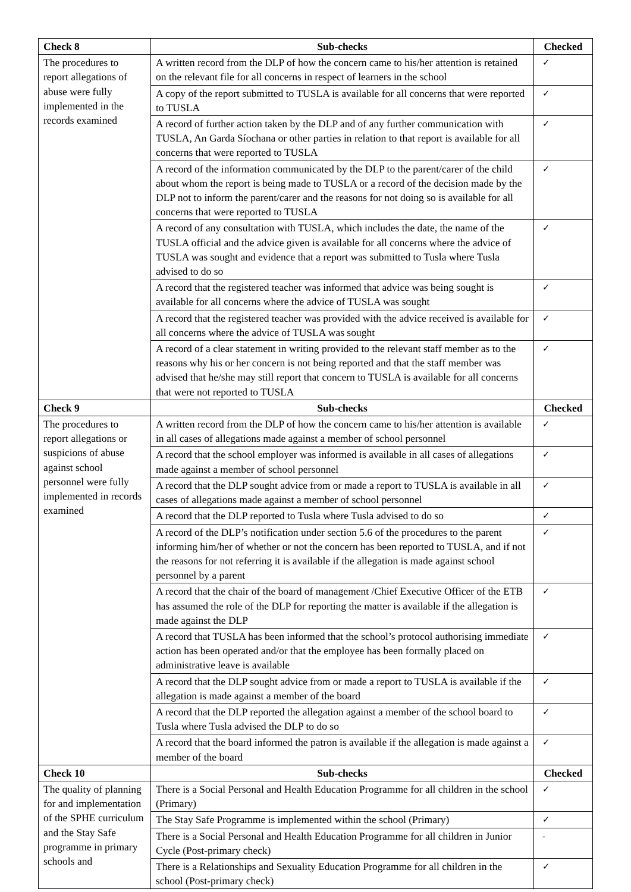| Check 8 | Sub-checks | Checked |
| --- | --- | --- |
| The procedures to report allegations of abuse were fully implemented in the records examined | A written record from the DLP of how the concern came to his/her attention is retained on the relevant file for all concerns in respect of learners in the school | ✓ |
| | A copy of the report submitted to TUSLA is available for all concerns that were reported to TUSLA | ✓ |
| | A record of further action taken by the DLP and of any further communication with TUSLA, An Garda Síochana or other parties in relation to that report is available for all concerns that were reported to TUSLA | ✓ |
| | A record of the information communicated by the DLP to the parent/carer of the child about whom the report is being made to TUSLA or a record of the decision made by the DLP not to inform the parent/carer and the reasons for not doing so is available for all concerns that were reported to TUSLA | ✓ |
| | A record of any consultation with TUSLA, which includes the date, the name of the TUSLA official and the advice given is available for all concerns where the advice of TUSLA was sought and evidence that a report was submitted to Tusla where Tusla advised to do so | ✓ |
| | A record that the registered teacher was informed that advice was being sought is available for all concerns where the advice of TUSLA was sought | ✓ |
| | A record that the registered teacher was provided with the advice received is available for all concerns where the advice of TUSLA was sought | ✓ |
| | A record of a clear statement in writing provided to the relevant staff member as to the reasons why his or her concern is not being reported and that the staff member was advised that he/she may still report that concern to TUSLA is available for all concerns that were not reported to TUSLA | ✓ |
| Check 9 | Sub-checks | Checked |
| The procedures to report allegations or suspicions of abuse against school personnel were fully implemented in records examined | A written record from the DLP of how the concern came to his/her attention is available in all cases of allegations made against a member of school personnel | ✓ |
| | A record that the school employer was informed is available in all cases of allegations made against a member of school personnel | ✓ |
| | A record that the DLP sought advice from or made a report to TUSLA is available in all cases of allegations made against a member of school personnel | ✓ |
| | A record that the DLP reported to Tusla where Tusla advised to do so | ✓ |
| | A record of the DLP’s notification under section 5.6 of the procedures to the parent informing him/her of whether or not the concern has been reported to TUSLA, and if not the reasons for not referring it is available if the allegation is made against school personnel by a parent | ✓ |
| | A record that the chair of the board of management /Chief Executive Officer of the ETB has assumed the role of the DLP for reporting the matter is available if the allegation is made against the DLP | ✓ |
| | A record that TUSLA has been informed that the school’s protocol authorising immediate action has been operated and/or that the employee has been formally placed on administrative leave is available | ✓ |
| | A record that the DLP sought advice from or made a report to TUSLA is available if the allegation is made against a member of the board | ✓ |
| | A record that the DLP reported the allegation against a member of the school board to Tusla where Tusla advised the DLP to do so | ✓ |
| | A record that the board informed the patron is available if the allegation is made against a member of the board | ✓ |
| Check 10 | Sub-checks | Checked |
| The quality of planning for and implementation of the SPHE curriculum and the Stay Safe programme in primary schools and | There is a Social Personal and Health Education Programme for all children in the school (Primary) | ✓ |
| | The Stay Safe Programme is implemented within the school (Primary) | ✓ |
| | There is a Social Personal and Health Education Programme for all children in Junior Cycle (Post-primary check) | - |
| | There is a Relationships and Sexuality Education Programme for all children in the school (Post-primary check) | ✓ |